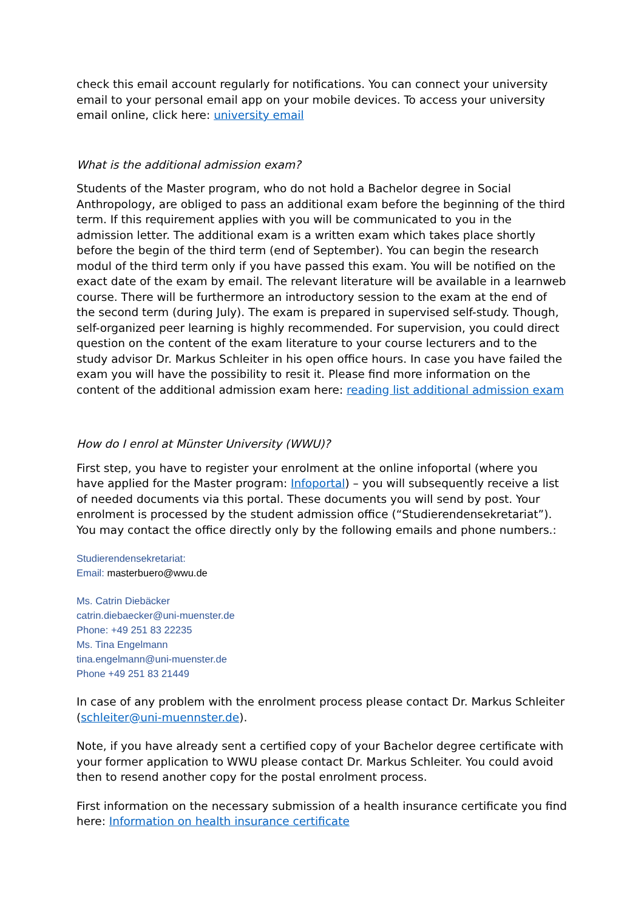check this email account regularly for notifications. You can connect your university email to your personal email app on your mobile devices. To access your university email online, click here: university email
What is the additional admission exam?
Students of the Master program, who do not hold a Bachelor degree in Social Anthropology, are obliged to pass an additional exam before the beginning of the third term. If this requirement applies with you will be communicated to you in the admission letter. The additional exam is a written exam which takes place shortly before the begin of the third term (end of September). You can begin the research modul of the third term only if you have passed this exam. You will be notified on the exact date of the exam by email. The relevant literature will be available in a learnweb course. There will be furthermore an introductory session to the exam at the end of the second term (during July). The exam is prepared in supervised self-study. Though, self-organized peer learning is highly recommended. For supervision, you could direct question on the content of the exam literature to your course lecturers and to the study advisor Dr. Markus Schleiter in his open office hours. In case you have failed the exam you will have the possibility to resit it. Please find more information on the content of the additional admission exam here: reading list additional admission exam
How do I enrol at Münster University (WWU)?
First step, you have to register your enrolment at the online infoportal (where you have applied for the Master program: Infoportal) – you will subsequently receive a list of needed documents via this portal. These documents you will send by post. Your enrolment is processed by the student admission office (“Studierendensekretariat”). You may contact the office directly only by the following emails and phone numbers.:
Studierendensekretariat:
Email: masterbuero@wwu.de
Ms. Catrin Diebäcker
catrin.diebaecker@uni-muenster.de
Phone: +49 251 83 22235
Ms. Tina Engelmann
tina.engelmann@uni-muenster.de
Phone +49 251 83 21449
In case of any problem with the enrolment process please contact Dr. Markus Schleiter (schleiter@uni-muennster.de).
Note, if you have already sent a certified copy of your Bachelor degree certificate with your former application to WWU please contact Dr. Markus Schleiter. You could avoid then to resend another copy for the postal enrolment process.
First information on the necessary submission of a health insurance certificate you find here: Information on health insurance certificate